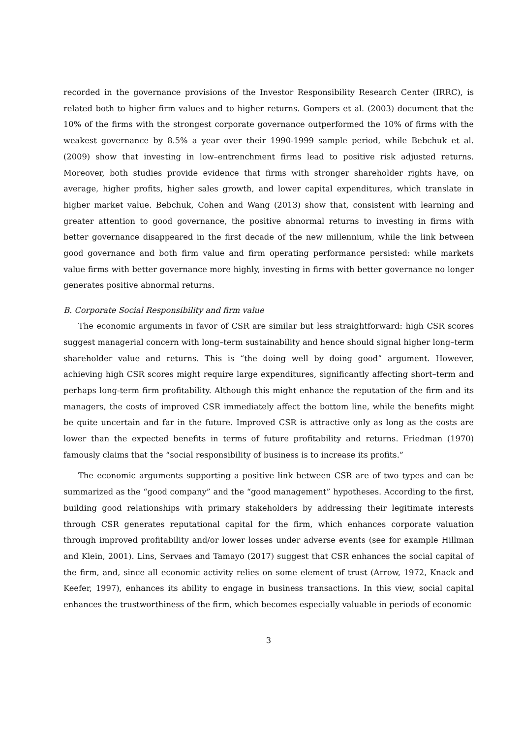recorded in the governance provisions of the Investor Responsibility Research Center (IRRC), is related both to higher firm values and to higher returns. Gompers et al. (2003) document that the 10% of the firms with the strongest corporate governance outperformed the 10% of firms with the weakest governance by 8.5% a year over their 1990-1999 sample period, while Bebchuk et al. (2009) show that investing in low–entrenchment firms lead to positive risk adjusted returns. Moreover, both studies provide evidence that firms with stronger shareholder rights have, on average, higher profits, higher sales growth, and lower capital expenditures, which translate in higher market value. Bebchuk, Cohen and Wang (2013) show that, consistent with learning and greater attention to good governance, the positive abnormal returns to investing in firms with better governance disappeared in the first decade of the new millennium, while the link between good governance and both firm value and firm operating performance persisted: while markets value firms with better governance more highly, investing in firms with better governance no longer generates positive abnormal returns.
B. Corporate Social Responsibility and firm value
The economic arguments in favor of CSR are similar but less straightforward: high CSR scores suggest managerial concern with long–term sustainability and hence should signal higher long–term shareholder value and returns. This is “the doing well by doing good” argument. However, achieving high CSR scores might require large expenditures, significantly affecting short–term and perhaps long-term firm profitability. Although this might enhance the reputation of the firm and its managers, the costs of improved CSR immediately affect the bottom line, while the benefits might be quite uncertain and far in the future. Improved CSR is attractive only as long as the costs are lower than the expected benefits in terms of future profitability and returns. Friedman (1970) famously claims that the “social responsibility of business is to increase its profits.”
The economic arguments supporting a positive link between CSR are of two types and can be summarized as the “good company” and the “good management” hypotheses. According to the first, building good relationships with primary stakeholders by addressing their legitimate interests through CSR generates reputational capital for the firm, which enhances corporate valuation through improved profitability and/or lower losses under adverse events (see for example Hillman and Klein, 2001). Lins, Servaes and Tamayo (2017) suggest that CSR enhances the social capital of the firm, and, since all economic activity relies on some element of trust (Arrow, 1972, Knack and Keefer, 1997), enhances its ability to engage in business transactions. In this view, social capital enhances the trustworthiness of the firm, which becomes especially valuable in periods of economic
3